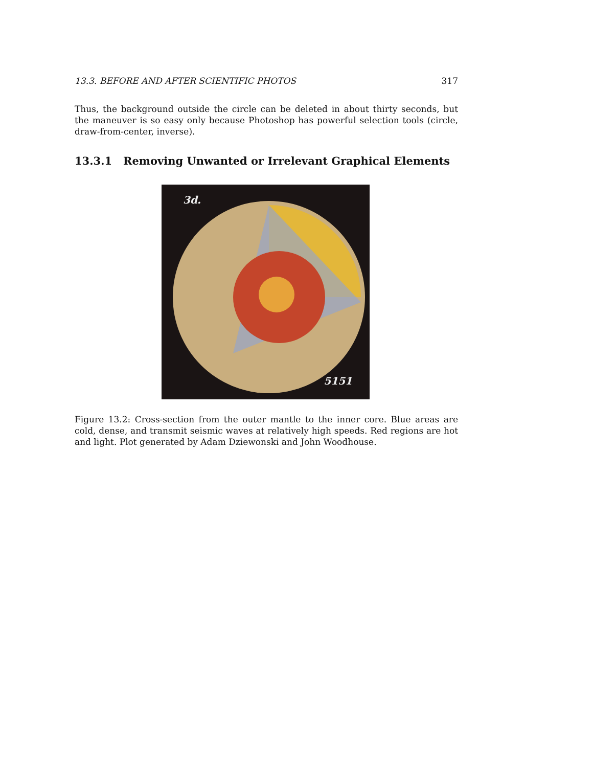13.3. BEFORE AND AFTER SCIENTIFIC PHOTOS 317
Thus, the background outside the circle can be deleted in about thirty seconds, but the maneuver is so easy only because Photoshop has powerful selection tools (circle, draw-from-center, inverse).
13.3.1 Removing Unwanted or Irrelevant Graphical Elements
3d.
5151
Figure 13.2: Cross-section from the outer mantle to the inner core. Blue areas are cold, dense, and transmit seismic waves at relatively high speeds. Red regions are hot and light. Plot generated by Adam Dziewonski and John Woodhouse.